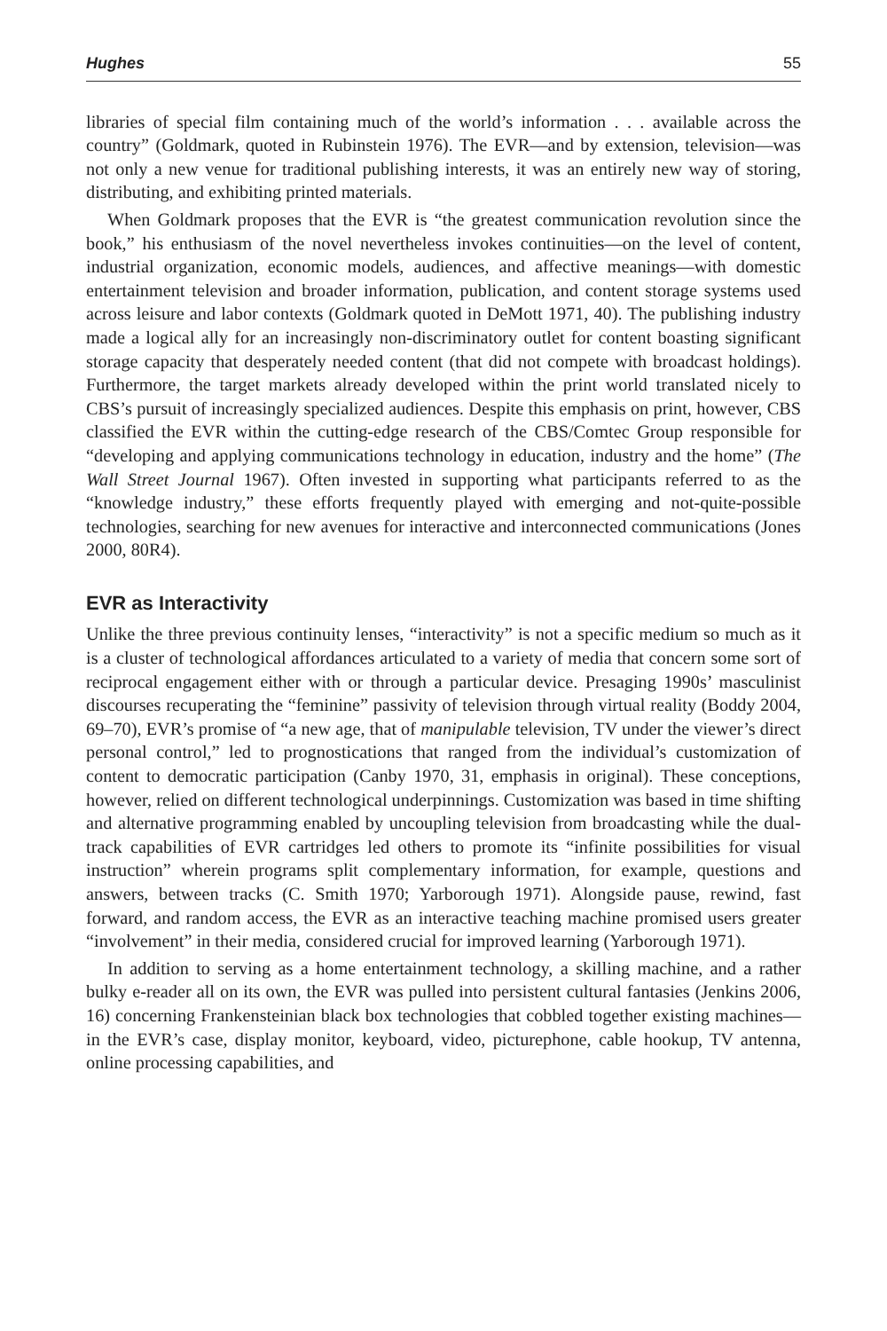Hughes 55
libraries of special film containing much of the world’s information . . . available across the country” (Goldmark, quoted in Rubinstein 1976). The EVR—and by extension, television—was not only a new venue for traditional publishing interests, it was an entirely new way of storing, distributing, and exhibiting printed materials.
When Goldmark proposes that the EVR is “the greatest communication revolution since the book,” his enthusiasm of the novel nevertheless invokes continuities—on the level of content, industrial organization, economic models, audiences, and affective meanings—with domestic entertainment television and broader information, publication, and content storage systems used across leisure and labor contexts (Goldmark quoted in DeMott 1971, 40). The publishing industry made a logical ally for an increasingly non-discriminatory outlet for content boasting significant storage capacity that desperately needed content (that did not compete with broadcast holdings). Furthermore, the target markets already developed within the print world translated nicely to CBS’s pursuit of increasingly specialized audiences. Despite this emphasis on print, however, CBS classified the EVR within the cutting-edge research of the CBS/Comtec Group responsible for “developing and applying communications technology in education, industry and the home” (The Wall Street Journal 1967). Often invested in supporting what participants referred to as the “knowledge industry,” these efforts frequently played with emerging and not-quite-possible technologies, searching for new avenues for interactive and interconnected communications (Jones 2000, 80R4).
EVR as Interactivity
Unlike the three previous continuity lenses, “interactivity” is not a specific medium so much as it is a cluster of technological affordances articulated to a variety of media that concern some sort of reciprocal engagement either with or through a particular device. Presaging 1990s’ masculinist discourses recuperating the “feminine” passivity of television through virtual reality (Boddy 2004, 69–70), EVR’s promise of “a new age, that of manipulable television, TV under the viewer’s direct personal control,” led to prognostications that ranged from the individual’s customization of content to democratic participation (Canby 1970, 31, emphasis in original). These conceptions, however, relied on different technological underpinnings. Customization was based in time shifting and alternative programming enabled by uncoupling television from broadcasting while the dual-track capabilities of EVR cartridges led others to promote its “infinite possibilities for visual instruction” wherein programs split complementary information, for example, questions and answers, between tracks (C. Smith 1970; Yarborough 1971). Alongside pause, rewind, fast forward, and random access, the EVR as an interactive teaching machine promised users greater “involvement” in their media, considered crucial for improved learning (Yarborough 1971).
In addition to serving as a home entertainment technology, a skilling machine, and a rather bulky e-reader all on its own, the EVR was pulled into persistent cultural fantasies (Jenkins 2006, 16) concerning Frankensteinian black box technologies that cobbled together existing machines—in the EVR’s case, display monitor, keyboard, video, picturephone, cable hookup, TV antenna, online processing capabilities, and